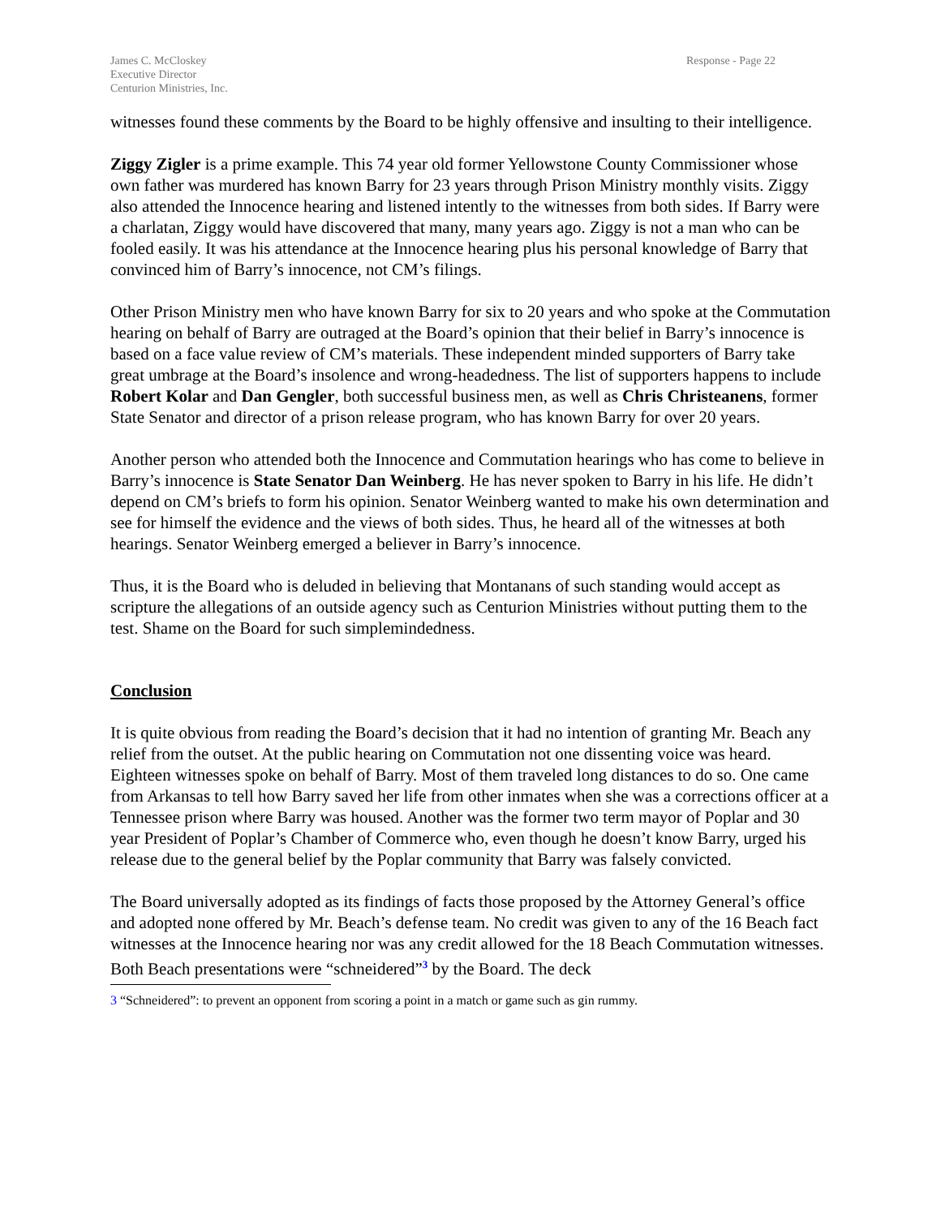James C. McCloskey
Executive Director
Centurion Ministries, Inc.
Response - Page 22
witnesses found these comments by the Board to be highly offensive and insulting to their intelligence.
Ziggy Zigler is a prime example. This 74 year old former Yellowstone County Commissioner whose own father was murdered has known Barry for 23 years through Prison Ministry monthly visits. Ziggy also attended the Innocence hearing and listened intently to the witnesses from both sides. If Barry were a charlatan, Ziggy would have discovered that many, many years ago. Ziggy is not a man who can be fooled easily. It was his attendance at the Innocence hearing plus his personal knowledge of Barry that convinced him of Barry’s innocence, not CM’s filings.
Other Prison Ministry men who have known Barry for six to 20 years and who spoke at the Commutation hearing on behalf of Barry are outraged at the Board’s opinion that their belief in Barry’s innocence is based on a face value review of CM’s materials. These independent minded supporters of Barry take great umbrage at the Board’s insolence and wrong-headedness. The list of supporters happens to include Robert Kolar and Dan Gengler, both successful business men, as well as Chris Christeanens, former State Senator and director of a prison release program, who has known Barry for over 20 years.
Another person who attended both the Innocence and Commutation hearings who has come to believe in Barry’s innocence is State Senator Dan Weinberg. He has never spoken to Barry in his life. He didn’t depend on CM’s briefs to form his opinion. Senator Weinberg wanted to make his own determination and see for himself the evidence and the views of both sides. Thus, he heard all of the witnesses at both hearings. Senator Weinberg emerged a believer in Barry’s innocence.
Thus, it is the Board who is deluded in believing that Montanans of such standing would accept as scripture the allegations of an outside agency such as Centurion Ministries without putting them to the test. Shame on the Board for such simplemindedness.
Conclusion
It is quite obvious from reading the Board’s decision that it had no intention of granting Mr. Beach any relief from the outset. At the public hearing on Commutation not one dissenting voice was heard. Eighteen witnesses spoke on behalf of Barry. Most of them traveled long distances to do so. One came from Arkansas to tell how Barry saved her life from other inmates when she was a corrections officer at a Tennessee prison where Barry was housed. Another was the former two term mayor of Poplar and 30 year President of Poplar’s Chamber of Commerce who, even though he doesn’t know Barry, urged his release due to the general belief by the Poplar community that Barry was falsely convicted.
The Board universally adopted as its findings of facts those proposed by the Attorney General’s office and adopted none offered by Mr. Beach’s defense team. No credit was given to any of the 16 Beach fact witnesses at the Innocence hearing nor was any credit allowed for the 18 Beach Commutation witnesses. Both Beach presentations were “schneidered”<sup>3</sup> by the Board. The deck
3 “Schneidered”: to prevent an opponent from scoring a point in a match or game such as gin rummy.